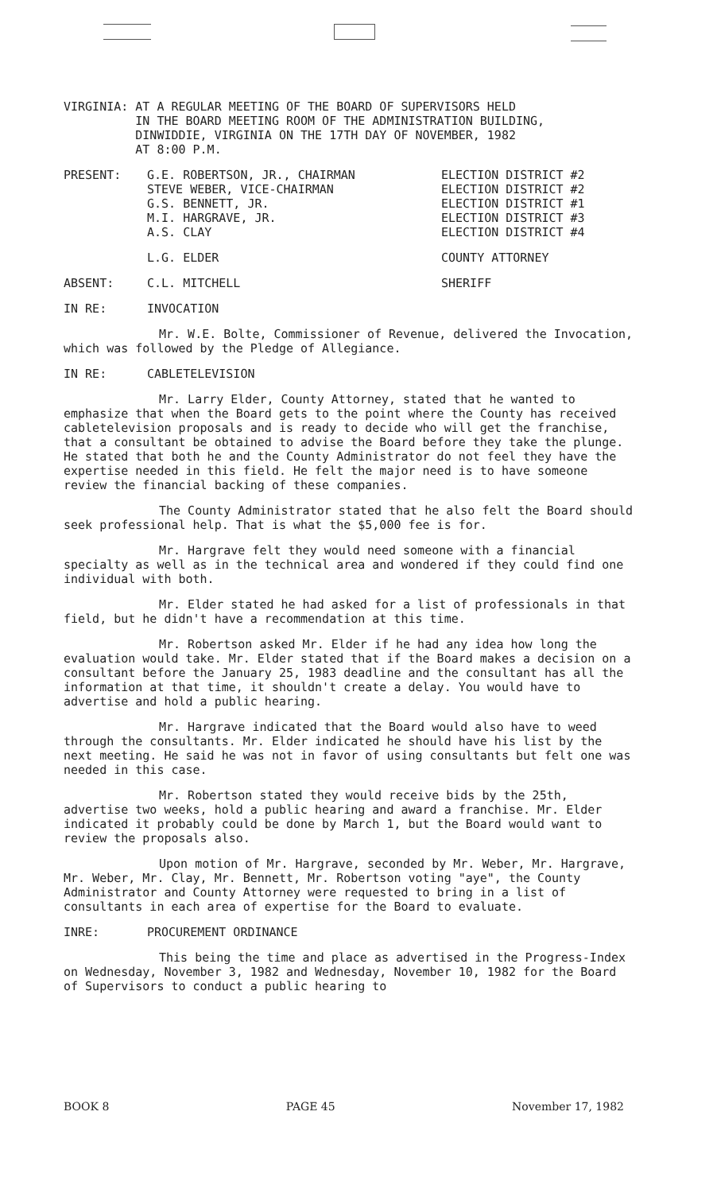VIRGINIA: AT A REGULAR MEETING OF THE BOARD OF SUPERVISORS HELD
IN THE BOARD MEETING ROOM OF THE ADMINISTRATION BUILDING,
DINWIDDIE, VIRGINIA ON THE 17TH DAY OF NOVEMBER, 1982
AT 8:00 P.M.
PRESENT: G.E. ROBERTSON, JR., CHAIRMAN
STEVE WEBER, VICE-CHAIRMAN
G.S. BENNETT, JR.
M.I. HARGRAVE, JR.
A.S. CLAY
ELECTION DISTRICT #2
ELECTION DISTRICT #2
ELECTION DISTRICT #1
ELECTION DISTRICT #3
ELECTION DISTRICT #4
L.G. ELDER COUNTY ATTORNEY
ABSENT: C.L. MITCHELL SHERIFF
IN RE: INVOCATION
Mr. W.E. Bolte, Commissioner of Revenue, delivered the Invocation, which was followed by the Pledge of Allegiance.
IN RE: CABLETELEVISION
Mr. Larry Elder, County Attorney, stated that he wanted to emphasize that when the Board gets to the point where the County has received cabletelevision proposals and is ready to decide who will get the franchise, that a consultant be obtained to advise the Board before they take the plunge. He stated that both he and the County Administrator do not feel they have the expertise needed in this field. He felt the major need is to have someone review the financial backing of these companies.
The County Administrator stated that he also felt the Board should seek professional help. That is what the $5,000 fee is for.
Mr. Hargrave felt they would need someone with a financial specialty as well as in the technical area and wondered if they could find one individual with both.
Mr. Elder stated he had asked for a list of professionals in that field, but he didn't have a recommendation at this time.
Mr. Robertson asked Mr. Elder if he had any idea how long the evaluation would take. Mr. Elder stated that if the Board makes a decision on a consultant before the January 25, 1983 deadline and the consultant has all the information at that time, it shouldn't create a delay. You would have to advertise and hold a public hearing.
Mr. Hargrave indicated that the Board would also have to weed through the consultants. Mr. Elder indicated he should have his list by the next meeting. He said he was not in favor of using consultants but felt one was needed in this case.
Mr. Robertson stated they would receive bids by the 25th, advertise two weeks, hold a public hearing and award a franchise. Mr. Elder indicated it probably could be done by March 1, but the Board would want to review the proposals also.
Upon motion of Mr. Hargrave, seconded by Mr. Weber, Mr. Hargrave, Mr. Weber, Mr. Clay, Mr. Bennett, Mr. Robertson voting "aye", the County Administrator and County Attorney were requested to bring in a list of consultants in each area of expertise for the Board to evaluate.
INRE: PROCUREMENT ORDINANCE
This being the time and place as advertised in the Progress-Index on Wednesday, November 3, 1982 and Wednesday, November 10, 1982 for the Board of Supervisors to conduct a public hearing to
BOOK 8 PAGE 45 November 17, 1982